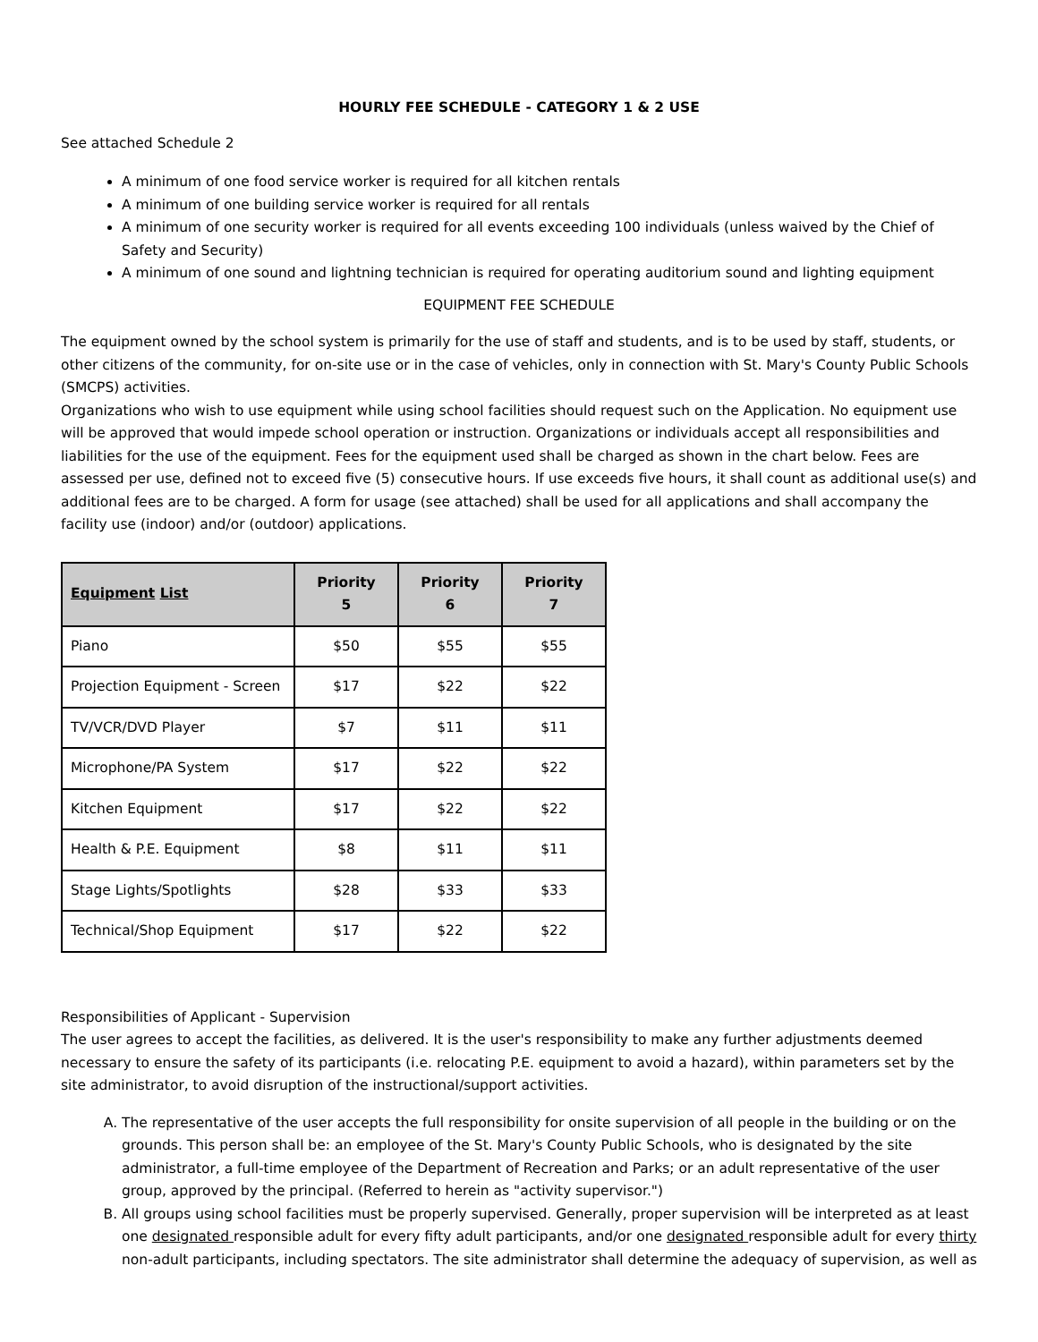HOURLY FEE SCHEDULE - CATEGORY 1 & 2 USE
See attached Schedule 2
A minimum of one food service worker is required for all kitchen rentals
A minimum of one building service worker is required for all rentals
A minimum of one security worker is required for all events exceeding 100 individuals (unless waived by the Chief of Safety and Security)
A minimum of one sound and lightning technician is required for operating auditorium sound and lighting equipment
EQUIPMENT FEE SCHEDULE
The equipment owned by the school system is primarily for the use of staff and students, and is to be used by staff, students, or other citizens of the community, for on-site use or in the case of vehicles, only in connection with St. Mary's County Public Schools (SMCPS) activities.
Organizations who wish to use equipment while using school facilities should request such on the Application. No equipment use will be approved that would impede school operation or instruction. Organizations or individuals accept all responsibilities and liabilities for the use of the equipment. Fees for the equipment used shall be charged as shown in the chart below. Fees are assessed per use, defined not to exceed five (5) consecutive hours. If use exceeds five hours, it shall count as additional use(s) and additional fees are to be charged. A form for usage (see attached) shall be used for all applications and shall accompany the facility use (indoor) and/or (outdoor) applications.
| Equipment List | Priority 5 | Priority 6 | Priority 7 |
| --- | --- | --- | --- |
| Piano | $50 | $55 | $55 |
| Projection Equipment - Screen | $17 | $22 | $22 |
| TV/VCR/DVD Player | $7 | $11 | $11 |
| Microphone/PA System | $17 | $22 | $22 |
| Kitchen Equipment | $17 | $22 | $22 |
| Health & P.E. Equipment | $8 | $11 | $11 |
| Stage Lights/Spotlights | $28 | $33 | $33 |
| Technical/Shop Equipment | $17 | $22 | $22 |
Responsibilities of Applicant - Supervision
The user agrees to accept the facilities, as delivered. It is the user's responsibility to make any further adjustments deemed necessary to ensure the safety of its participants (i.e. relocating P.E. equipment to avoid a hazard), within parameters set by the site administrator, to avoid disruption of the instructional/support activities.
A. The representative of the user accepts the full responsibility for onsite supervision of all people in the building or on the grounds. This person shall be: an employee of the St. Mary's County Public Schools, who is designated by the site administrator, a full-time employee of the Department of Recreation and Parks; or an adult representative of the user group, approved by the principal. (Referred to herein as "activity supervisor.")
B. All groups using school facilities must be properly supervised. Generally, proper supervision will be interpreted as at least one designated responsible adult for every fifty adult participants, and/or one designated responsible adult for every thirty non-adult participants, including spectators. The site administrator shall determine the adequacy of supervision, as well as